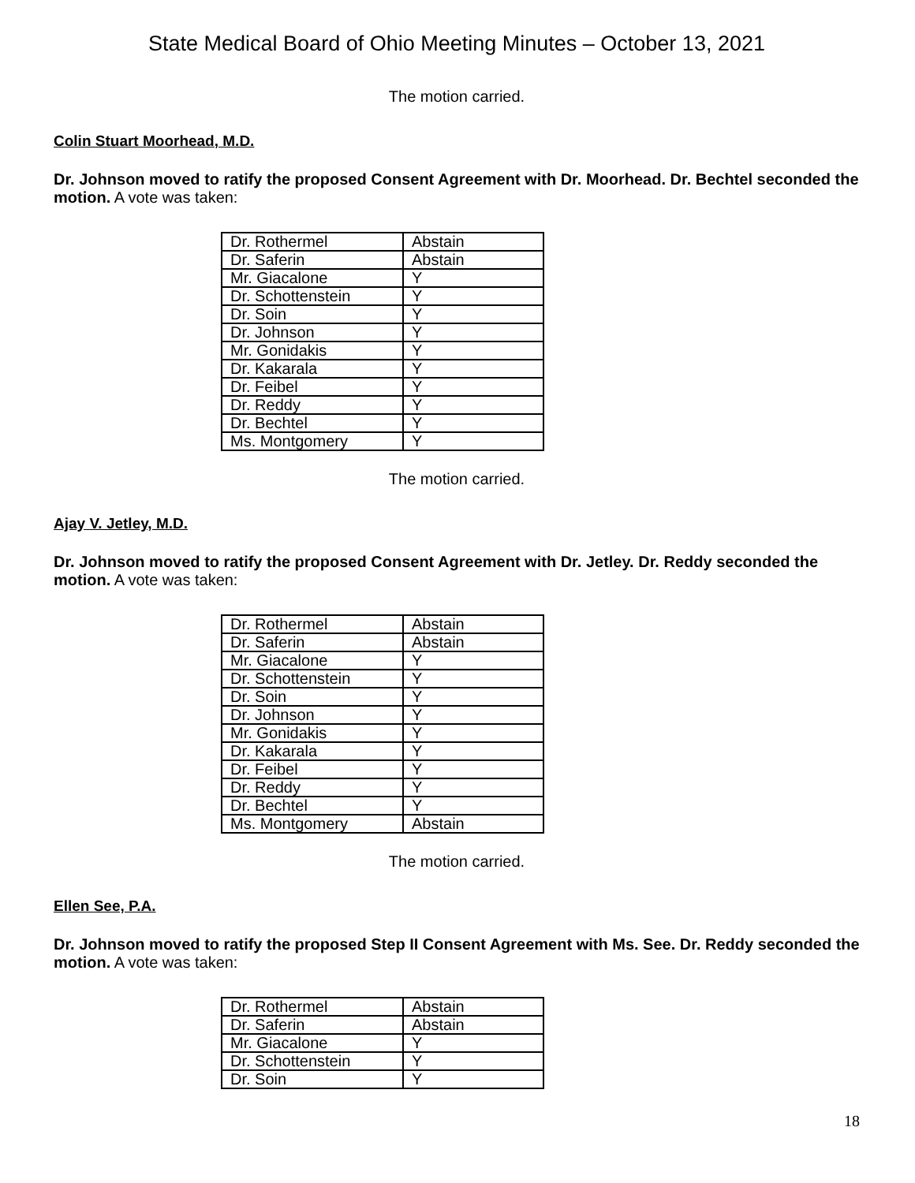State Medical Board of Ohio Meeting Minutes – October 13, 2021
The motion carried.
Colin Stuart Moorhead, M.D.
Dr. Johnson moved to ratify the proposed Consent Agreement with Dr. Moorhead. Dr. Bechtel seconded the motion. A vote was taken:
| Dr. Rothermel | Abstain |
| Dr. Saferin | Abstain |
| Mr. Giacalone | Y |
| Dr. Schottenstein | Y |
| Dr. Soin | Y |
| Dr. Johnson | Y |
| Mr. Gonidakis | Y |
| Dr. Kakarala | Y |
| Dr. Feibel | Y |
| Dr. Reddy | Y |
| Dr. Bechtel | Y |
| Ms. Montgomery | Y |
The motion carried.
Ajay V. Jetley, M.D.
Dr. Johnson moved to ratify the proposed Consent Agreement with Dr. Jetley. Dr. Reddy seconded the motion. A vote was taken:
| Dr. Rothermel | Abstain |
| Dr. Saferin | Abstain |
| Mr. Giacalone | Y |
| Dr. Schottenstein | Y |
| Dr. Soin | Y |
| Dr. Johnson | Y |
| Mr. Gonidakis | Y |
| Dr. Kakarala | Y |
| Dr. Feibel | Y |
| Dr. Reddy | Y |
| Dr. Bechtel | Y |
| Ms. Montgomery | Abstain |
The motion carried.
Ellen See, P.A.
Dr. Johnson moved to ratify the proposed Step II Consent Agreement with Ms. See. Dr. Reddy seconded the motion. A vote was taken:
| Dr. Rothermel | Abstain |
| Dr. Saferin | Abstain |
| Mr. Giacalone | Y |
| Dr. Schottenstein | Y |
| Dr. Soin | Y |
18